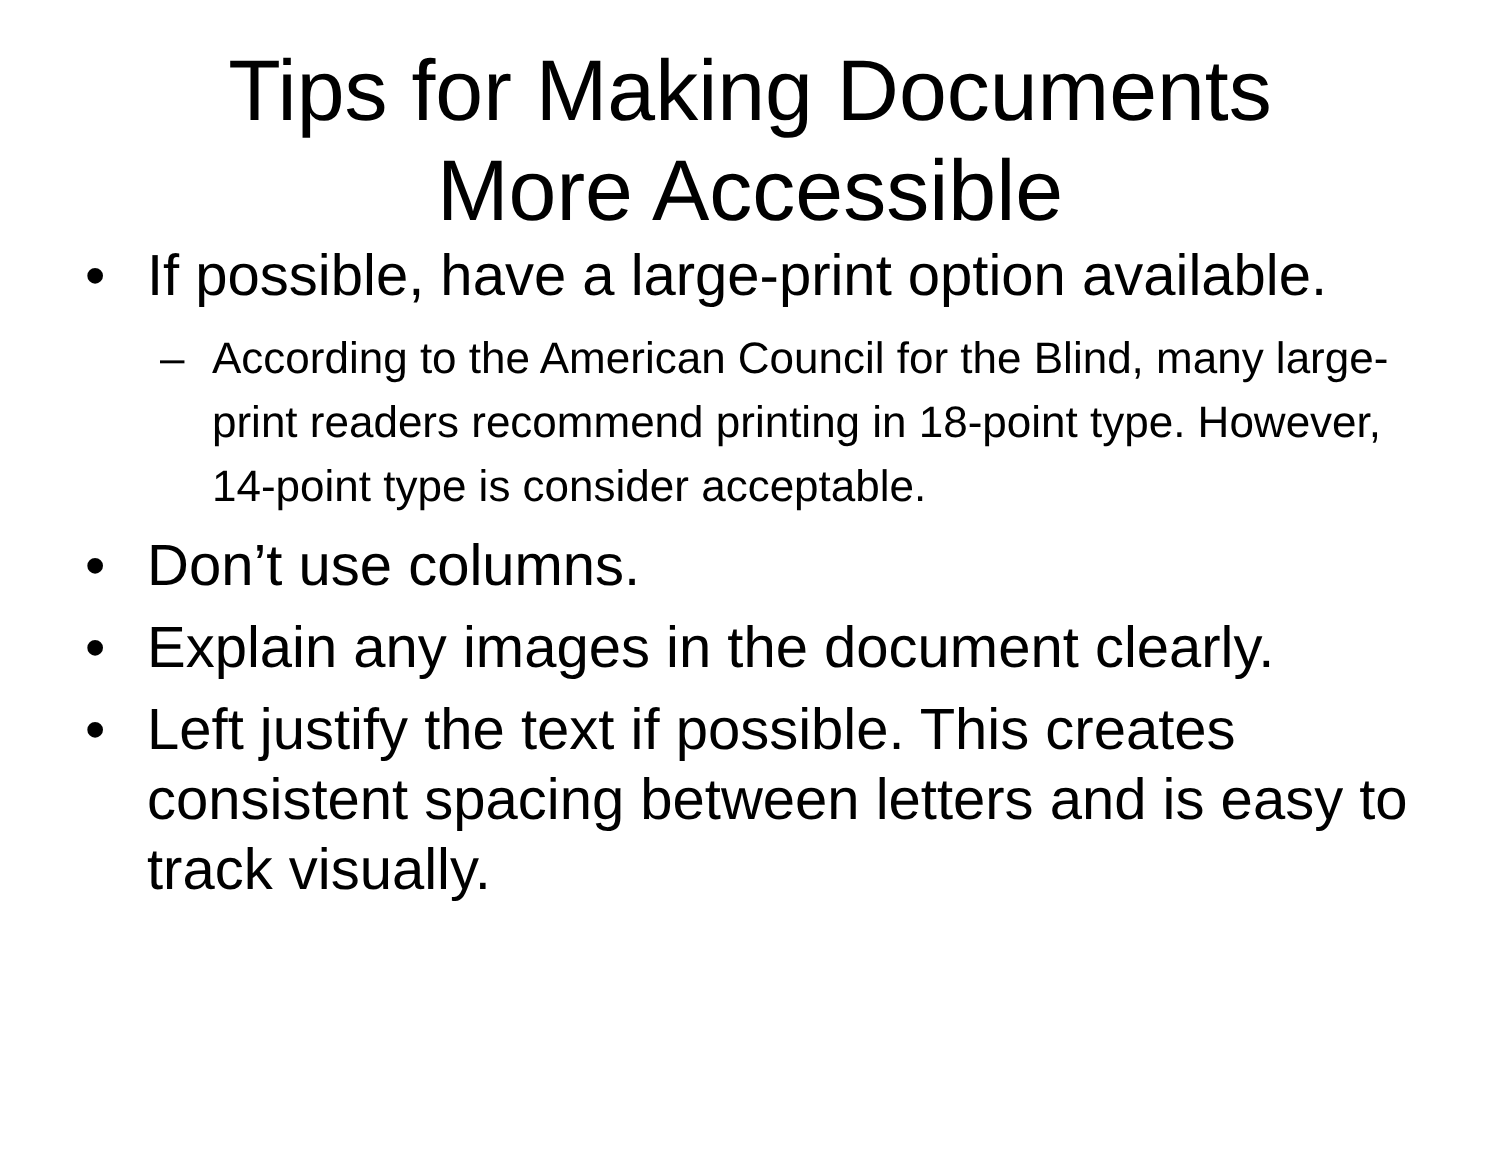Tips for Making Documents
More Accessible
• If possible, have a large-print option available.
– According to the American Council for the Blind, many large-print readers recommend printing in 18-point type. However, 14-point type is consider acceptable.
• Don’t use columns.
• Explain any images in the document clearly.
• Left justify the text if possible. This creates consistent spacing between letters and is easy to track visually.